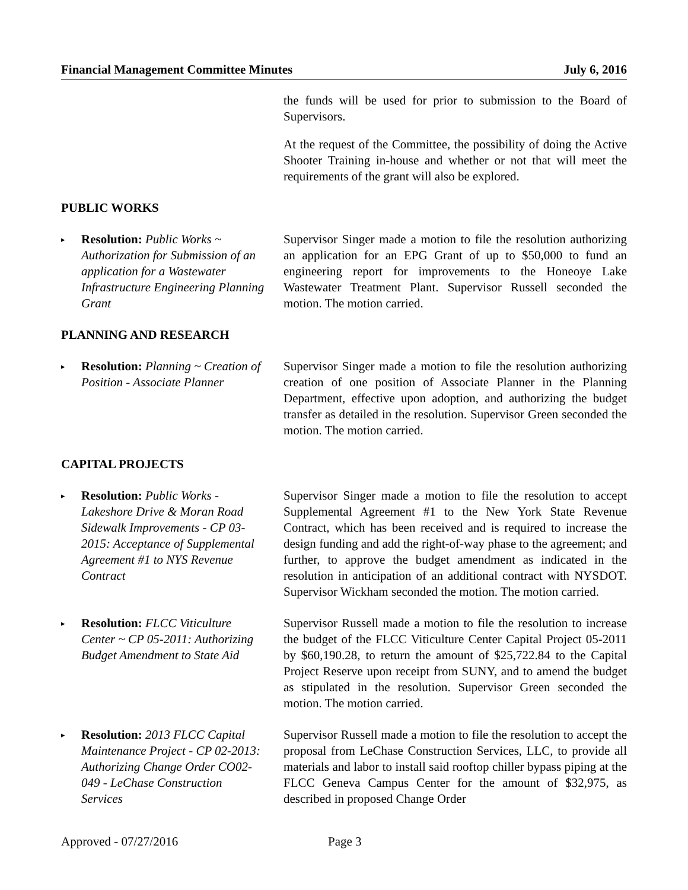Financial Management Committee Minutes July 6, 2016
the funds will be used for prior to submission to the Board of Supervisors.
At the request of the Committee, the possibility of doing the Active Shooter Training in-house and whether or not that will meet the requirements of the grant will also be explored.
PUBLIC WORKS
▸
Resolution: Public Works ~ Authorization for Submission of an application for a Wastewater Infrastructure Engineering Planning Grant
Supervisor Singer made a motion to file the resolution authorizing an application for an EPG Grant of up to $50,000 to fund an engineering report for improvements to the Honeoye Lake Wastewater Treatment Plant. Supervisor Russell seconded the motion. The motion carried.
PLANNING AND RESEARCH
▸
Resolution: Planning ~ Creation of Position - Associate Planner
Supervisor Singer made a motion to file the resolution authorizing creation of one position of Associate Planner in the Planning Department, effective upon adoption, and authorizing the budget transfer as detailed in the resolution. Supervisor Green seconded the motion. The motion carried.
CAPITAL PROJECTS
▸
Resolution: Public Works - Lakeshore Drive & Moran Road Sidewalk Improvements - CP 03-2015: Acceptance of Supplemental Agreement #1 to NYS Revenue Contract
Supervisor Singer made a motion to file the resolution to accept Supplemental Agreement #1 to the New York State Revenue Contract, which has been received and is required to increase the design funding and add the right-of-way phase to the agreement; and further, to approve the budget amendment as indicated in the resolution in anticipation of an additional contract with NYSDOT. Supervisor Wickham seconded the motion. The motion carried.
▸
Resolution: FLCC Viticulture Center ~ CP 05-2011: Authorizing Budget Amendment to State Aid
Supervisor Russell made a motion to file the resolution to increase the budget of the FLCC Viticulture Center Capital Project 05-2011 by $60,190.28, to return the amount of $25,722.84 to the Capital Project Reserve upon receipt from SUNY, and to amend the budget as stipulated in the resolution. Supervisor Green seconded the motion. The motion carried.
▸
Resolution: 2013 FLCC Capital Maintenance Project - CP 02-2013: Authorizing Change Order CO02-049 - LeChase Construction Services
Supervisor Russell made a motion to file the resolution to accept the proposal from LeChase Construction Services, LLC, to provide all materials and labor to install said rooftop chiller bypass piping at the FLCC Geneva Campus Center for the amount of $32,975, as described in proposed Change Order
Approved - 07/27/2016 Page 3